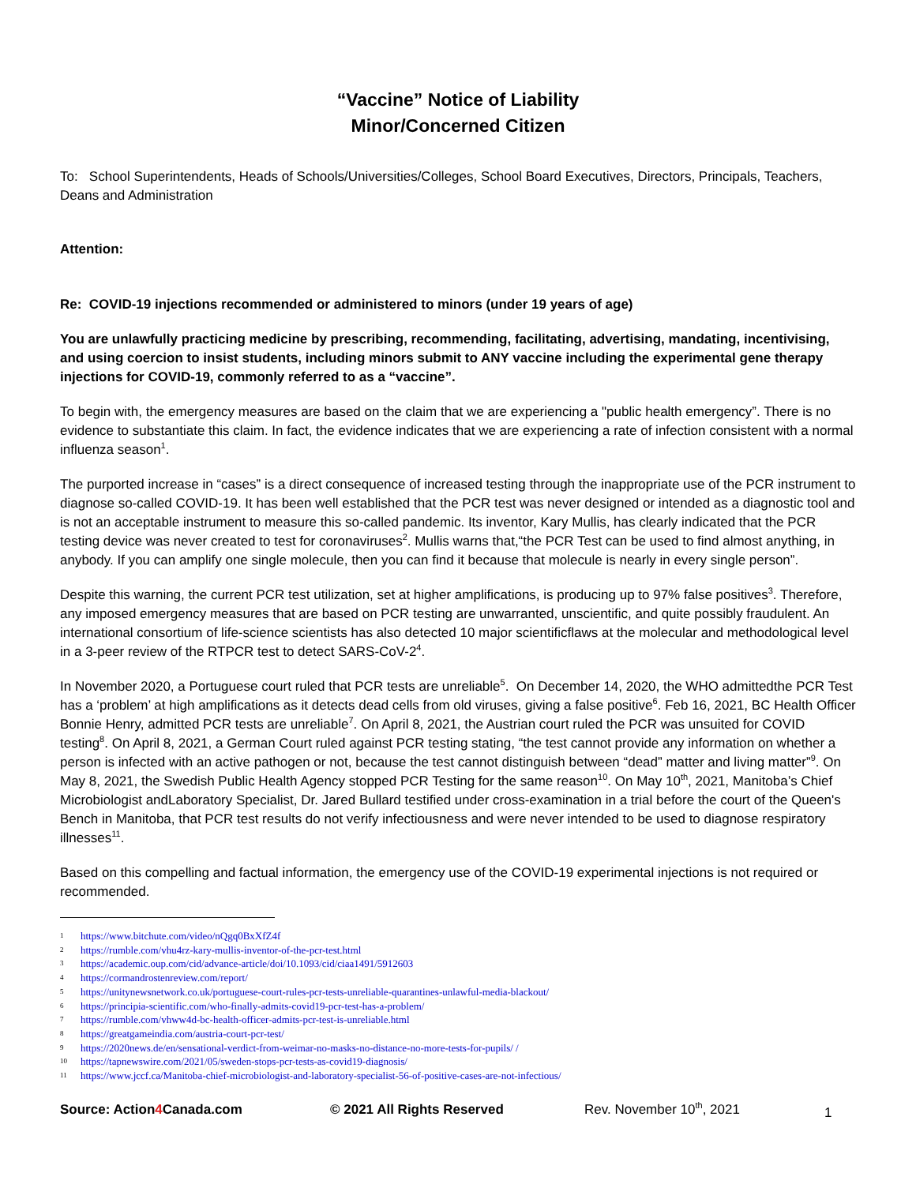“Vaccine” Notice of Liability
Minor/Concerned Citizen
To: School Superintendents, Heads of Schools/Universities/Colleges, School Board Executives, Directors, Principals, Teachers, Deans and Administration
Attention:
Re: COVID-19 injections recommended or administered to minors (under 19 years of age)
You are unlawfully practicing medicine by prescribing, recommending, facilitating, advertising, mandating, incentivising, and using coercion to insist students, including minors submit to ANY vaccine including the experimental gene therapy injections for COVID-19, commonly referred to as a “vaccine”.
To begin with, the emergency measures are based on the claim that we are experiencing a "public health emergency”. There is no evidence to substantiate this claim. In fact, the evidence indicates that we are experiencing a rate of infection consistent with a normal influenza season<sup>1</sup>.
The purported increase in “cases” is a direct consequence of increased testing through the inappropriate use of the PCR instrument to diagnose so-called COVID-19. It has been well established that the PCR test was never designed or intended as a diagnostic tool and is not an acceptable instrument to measure this so-called pandemic. Its inventor, Kary Mullis, has clearly indicated that the PCR testing device was never created to test for coronaviruses<sup>2</sup>. Mullis warns that,“the PCR Test can be used to find almost anything, in anybody. If you can amplify one single molecule, then you can find it because that molecule is nearly in every single person”.
Despite this warning, the current PCR test utilization, set at higher amplifications, is producing up to 97% false positives<sup>3</sup>. Therefore, any imposed emergency measures that are based on PCR testing are unwarranted, unscientific, and quite possibly fraudulent. An international consortium of life-science scientists has also detected 10 major scientificflaws at the molecular and methodological level in a 3-peer review of the RTPCR test to detect SARS-CoV-2<sup>4</sup>.
In November 2020, a Portuguese court ruled that PCR tests are unreliable<sup>5</sup>. On December 14, 2020, the WHO admittedthe PCR Test has a ‘problem’ at high amplifications as it detects dead cells from old viruses, giving a false positive<sup>6</sup>. Feb 16, 2021, BC Health Officer Bonnie Henry, admitted PCR tests are unreliable<sup>7</sup>. On April 8, 2021, the Austrian court ruled the PCR was unsuited for COVID testing<sup>8</sup>. On April 8, 2021, a German Court ruled against PCR testing stating, “the test cannot provide any information on whether a person is infected with an active pathogen or not, because the test cannot distinguish between “dead” matter and living matter”<sup>9</sup>. On May 8, 2021, the Swedish Public Health Agency stopped PCR Testing for the same reason<sup>10</sup>. On May 10<sup>th</sup>, 2021, Manitoba’s Chief Microbiologist andLaboratory Specialist, Dr. Jared Bullard testified under cross-examination in a trial before the court of the Queen's Bench in Manitoba, that PCR test results do not verify infectiousness and were never intended to be used to diagnose respiratory illnesses<sup>11</sup>.
Based on this compelling and factual information, the emergency use of the COVID-19 experimental injections is not required or recommended.
1 https://www.bitchute.com/video/nQgq0BxXfZ4f
2 https://rumble.com/vhu4rz-kary-mullis-inventor-of-the-pcr-test.html
3 https://academic.oup.com/cid/advance-article/doi/10.1093/cid/ciaa1491/5912603
4 https://cormandrostenreview.com/report/
5 https://unitynewsnetwork.co.uk/portuguese-court-rules-pcr-tests-unreliable-quarantines-unlawful-media-blackout/
6 https://principia-scientific.com/who-finally-admits-covid19-pcr-test-has-a-problem/
7 https://rumble.com/vhww4d-bc-health-officer-admits-pcr-test-is-unreliable.html
8 https://greatgameindia.com/austria-court-pcr-test/
9 https://2020news.de/en/sensational-verdict-from-weimar-no-masks-no-distance-no-more-tests-for-pupils/ /
10 https://tapnewswire.com/2021/05/sweden-stops-pcr-tests-as-covid19-diagnosis/
11 https://www.jccf.ca/Manitoba-chief-microbiologist-and-laboratory-specialist-56-of-positive-cases-are-not-infectious/
Source: Action4 Canada.com © 2021 All Rights Reserved Rev. November 10<sup>th</sup>, 2021 1